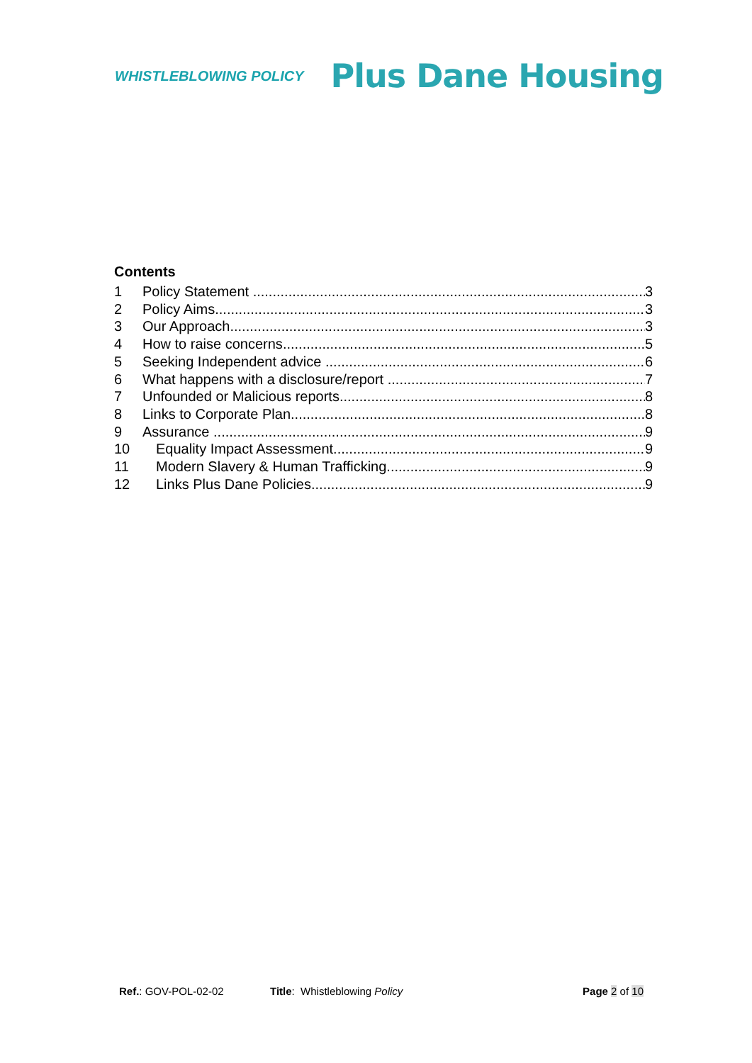WHISTLEBLOWING POLICY
Plus Dane Housing
Contents
1 Policy Statement 3
2 Policy Aims 3
3 Our Approach 3
4 How to raise concerns 5
5 Seeking Independent advice 6
6 What happens with a disclosure/report 7
7 Unfounded or Malicious reports 8
8 Links to Corporate Plan 8
9 Assurance 9
10 Equality Impact Assessment 9
11 Modern Slavery & Human Trafficking 9
12 Links Plus Dane Policies 9
Ref.: GOV-POL-02-02 Title: Whistleblowing Policy Page 2 of 10